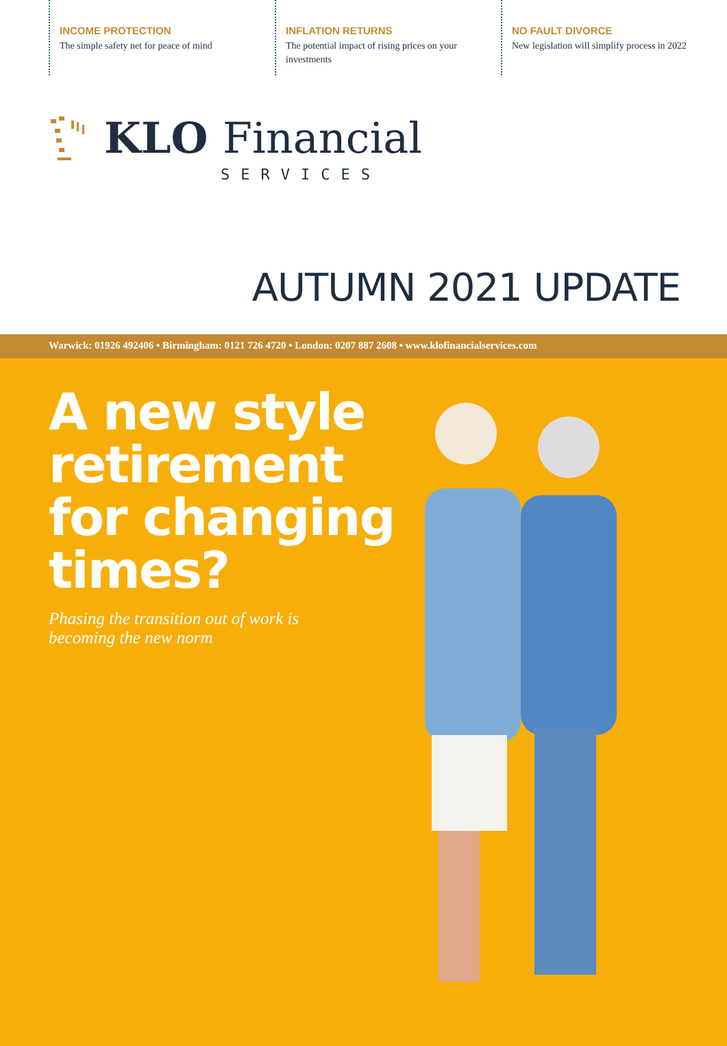INCOME PROTECTION
The simple safety net for peace of mind
INFLATION RETURNS
The potential impact of rising prices on your investments
NO FAULT DIVORCE
New legislation will simplify process in 2022
KLO Financial
SERVICES
AUTUMN 2021 UPDATE
Warwick: 01926 492406 • Birmingham: 0121 726 4720 • London: 0207 887 2608 • www.klofinancialservices.com
A new style retirement for changing times?
Phasing the transition out of work is becoming the new norm